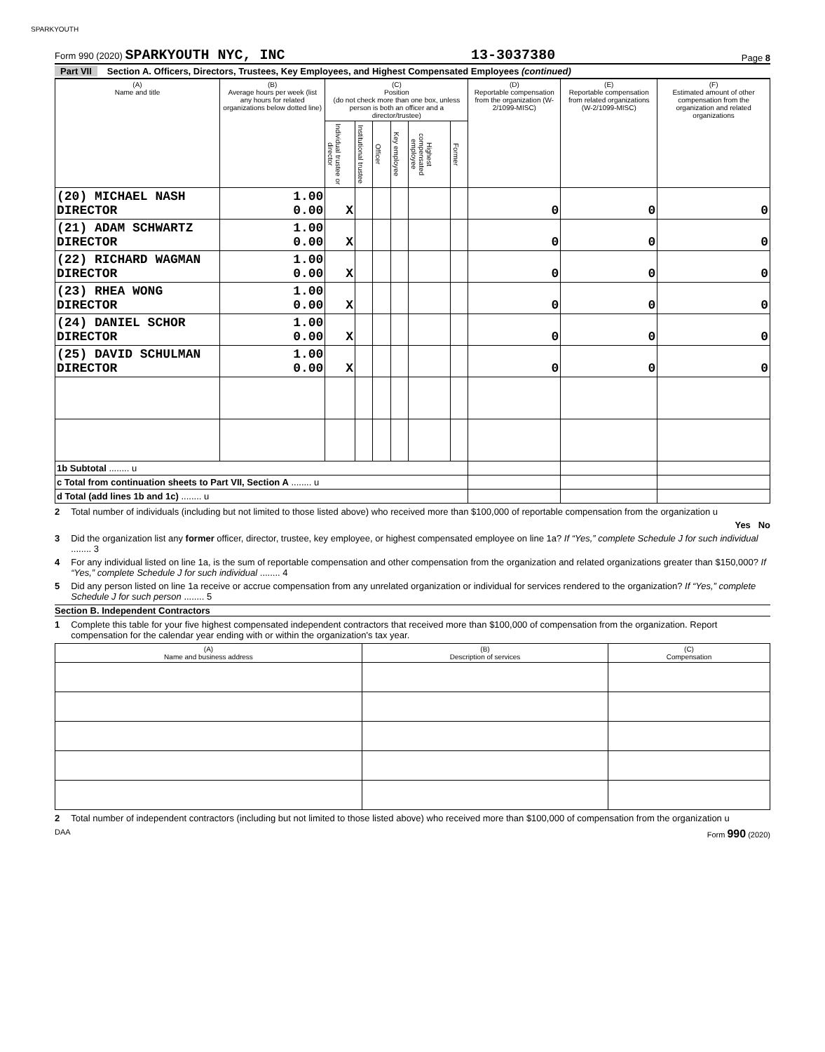SPARKYOUTH
Form 990 (2020) SPARKYOUTH NYC, INC
13-3037380
Page 8
Part VII Section A. Officers, Directors, Trustees, Key Employees, and Highest Compensated Employees (continued)
| (A) Name and title | (B) Average hours per week (list any hours for related organizations below dotted line) | (C) Position (do not check more than one box, unless person is both an officer and a director/trustee) | | | | | | (D) Reportable compensation from the organization (W-2/1099-MISC) | (E) Reportable compensation from related organizations (W-2/1099-MISC) | (F) Estimated amount of other compensation from the organization and related organizations |
| --- | --- | --- | --- | --- | --- | --- | --- | --- | --- | --- |
| | | Individual trustee or director | Institutional trustee | Officer | Key employee | Highest compensated employee | Former | | | |
| (20) MICHAEL NASH DIRECTOR | 1.00 0.00 | X | | | | | | 0 | 0 | 0 |
| (21) ADAM SCHWARTZ DIRECTOR | 1.00 0.00 | X | | | | | | 0 | 0 | 0 |
| (22) RICHARD WAGMAN DIRECTOR | 1.00 0.00 | X | | | | | | 0 | 0 | 0 |
| (23) RHEA WONG DIRECTOR | 1.00 0.00 | X | | | | | | 0 | 0 | 0 |
| (24) DANIEL SCHOR DIRECTOR | 1.00 0.00 | X | | | | | | 0 | 0 | 0 |
| (25) DAVID SCHULMAN DIRECTOR | 1.00 0.00 | X | | | | | | 0 | 0 | 0 |
| 1b Subtotal ........ u | | | | | | | | | | |
| c Total from continuation sheets to Part VII, Section A ........ u | | | | | | | | | | |
| d Total (add lines 1b and 1c) ........ u | | | | | | | | | | |
2 Total number of individuals (including but not limited to those listed above) who received more than $100,000 of reportable compensation from the organization u
Yes No
3 Did the organization list any former officer, director, trustee, key employee, or highest compensated employee on line 1a? If “Yes,” complete Schedule J for such individual ........ 3
4 For any individual listed on line 1a, is the sum of reportable compensation and other compensation from the organization and related organizations greater than $150,000? If “Yes,” complete Schedule J for such individual ........ 4
5 Did any person listed on line 1a receive or accrue compensation from any unrelated organization or individual for services rendered to the organization? If “Yes,” complete Schedule J for such person ........ 5
Section B. Independent Contractors
1 Complete this table for your five highest compensated independent contractors that received more than $100,000 of compensation from the organization. Report compensation for the calendar year ending with or within the organization's tax year.
| (A) Name and business address | (B) Description of services | (C) Compensation |
| --- | --- | --- |
2 Total number of independent contractors (including but not limited to those listed above) who received more than $100,000 of compensation from the organization u
DAA Form 990 (2020)